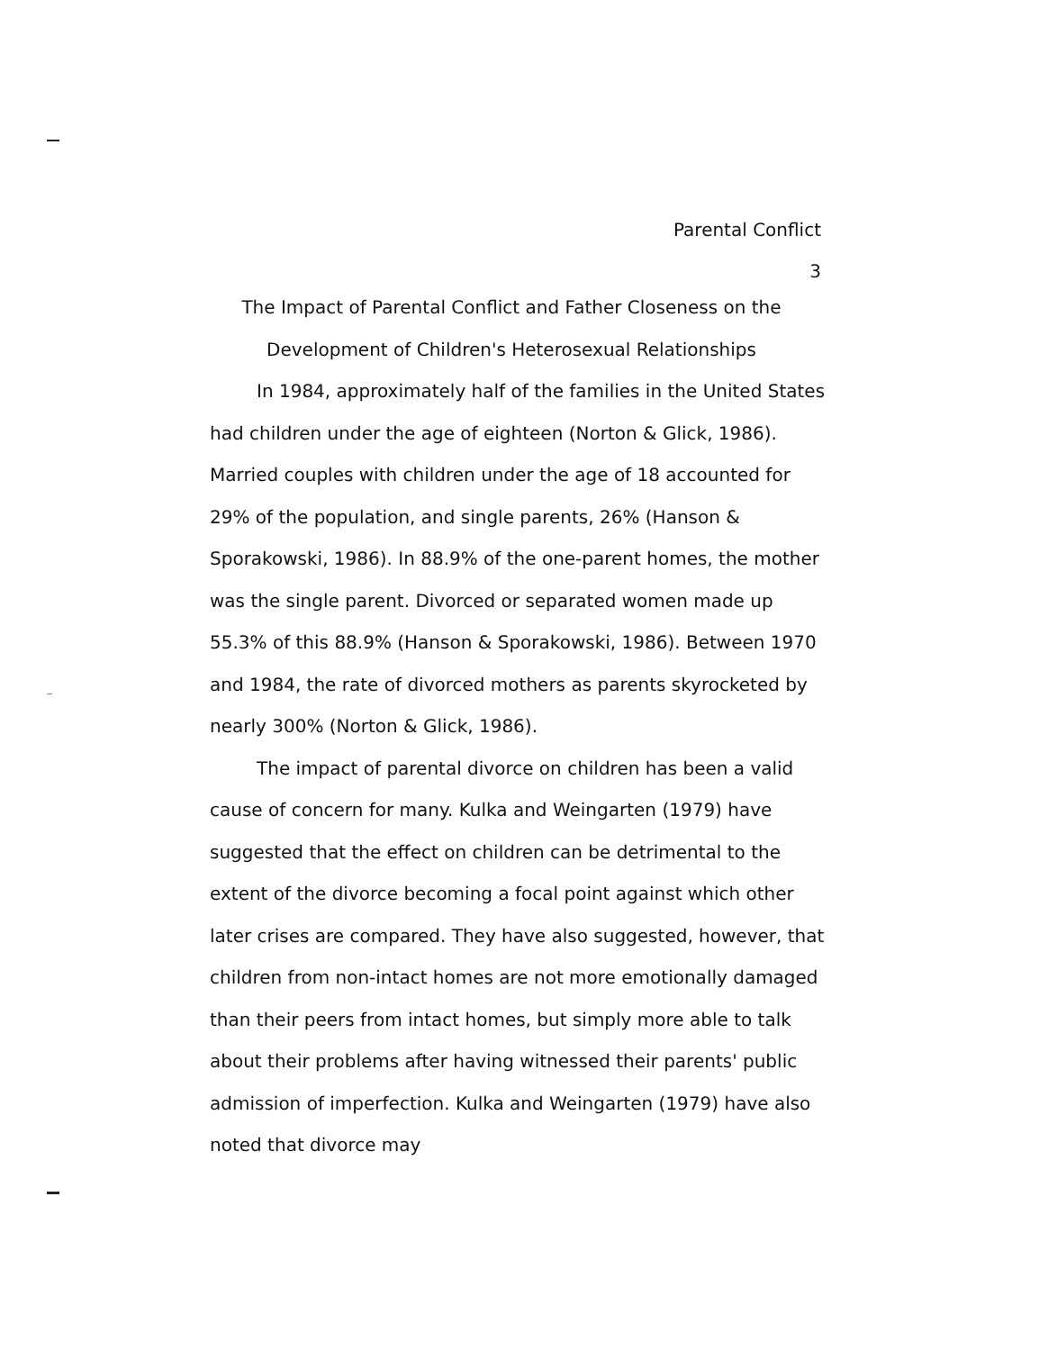Parental Conflict
3
The Impact of Parental Conflict and Father Closeness on the
Development of Children's Heterosexual Relationships
In 1984, approximately half of the families in the United States had children under the age of eighteen (Norton & Glick, 1986). Married couples with children under the age of 18 accounted for 29% of the population, and single parents, 26% (Hanson & Sporakowski, 1986). In 88.9% of the one-parent homes, the mother was the single parent. Divorced or separated women made up 55.3% of this 88.9% (Hanson & Sporakowski, 1986). Between 1970 and 1984, the rate of divorced mothers as parents skyrocketed by nearly 300% (Norton & Glick, 1986).
The impact of parental divorce on children has been a valid cause of concern for many. Kulka and Weingarten (1979) have suggested that the effect on children can be detrimental to the extent of the divorce becoming a focal point against which other later crises are compared. They have also suggested, however, that children from non-intact homes are not more emotionally damaged than their peers from intact homes, but simply more able to talk about their problems after having witnessed their parents' public admission of imperfection. Kulka and Weingarten (1979) have also noted that divorce may